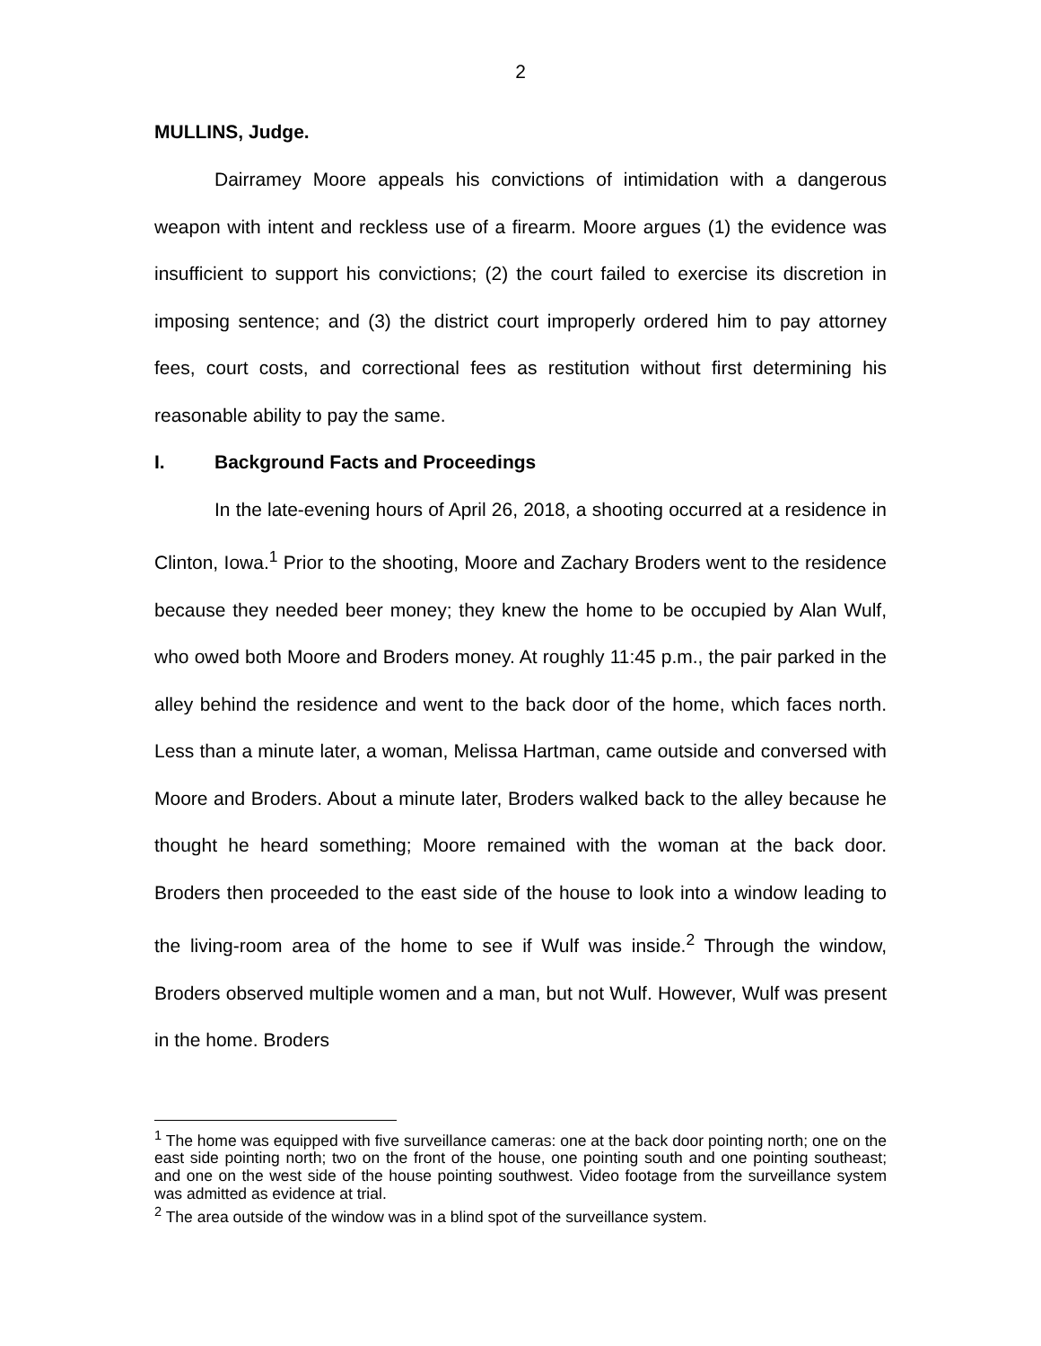2
MULLINS, Judge.
Dairramey Moore appeals his convictions of intimidation with a dangerous weapon with intent and reckless use of a firearm. Moore argues (1) the evidence was insufficient to support his convictions; (2) the court failed to exercise its discretion in imposing sentence; and (3) the district court improperly ordered him to pay attorney fees, court costs, and correctional fees as restitution without first determining his reasonable ability to pay the same.
I. Background Facts and Proceedings
In the late-evening hours of April 26, 2018, a shooting occurred at a residence in Clinton, Iowa.<sup>1</sup> Prior to the shooting, Moore and Zachary Broders went to the residence because they needed beer money; they knew the home to be occupied by Alan Wulf, who owed both Moore and Broders money. At roughly 11:45 p.m., the pair parked in the alley behind the residence and went to the back door of the home, which faces north. Less than a minute later, a woman, Melissa Hartman, came outside and conversed with Moore and Broders. About a minute later, Broders walked back to the alley because he thought he heard something; Moore remained with the woman at the back door. Broders then proceeded to the east side of the house to look into a window leading to the living-room area of the home to see if Wulf was inside.<sup>2</sup> Through the window, Broders observed multiple women and a man, but not Wulf. However, Wulf was present in the home. Broders
<sup>1</sup> The home was equipped with five surveillance cameras: one at the back door pointing north; one on the east side pointing north; two on the front of the house, one pointing south and one pointing southeast; and one on the west side of the house pointing southwest. Video footage from the surveillance system was admitted as evidence at trial.
<sup>2</sup> The area outside of the window was in a blind spot of the surveillance system.